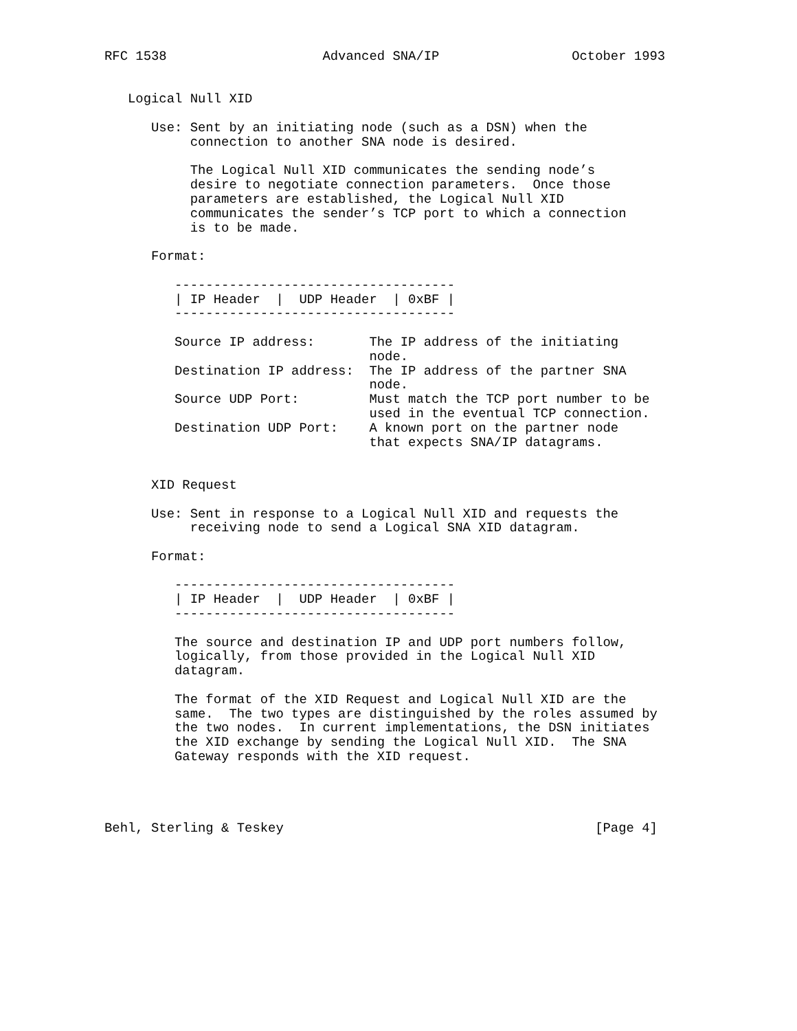RFC 1538                    Advanced SNA/IP                 October 1993


   Logical Null XID

      Use: Sent by an initiating node (such as a DSN) when the
           connection to another SNA node is desired.

           The Logical Null XID communicates the sending node’s
           desire to negotiate connection parameters.  Once those
           parameters are established, the Logical Null XID
           communicates the sender’s TCP port to which a connection
           is to be made.

      Format:

         ------------------------------------
         | IP Header  |  UDP Header  | 0xBF |
         ------------------------------------

         Source IP address:       The IP address of the initiating
                                  node.
         Destination IP address:  The IP address of the partner SNA
                                  node.
         Source UDP Port:         Must match the TCP port number to be
                                  used in the eventual TCP connection.
         Destination UDP Port:    A known port on the partner node
                                  that expects SNA/IP datagrams.


      XID Request

      Use: Sent in response to a Logical Null XID and requests the
           receiving node to send a Logical SNA XID datagram.

      Format:

         ------------------------------------
         | IP Header  |  UDP Header  | 0xBF |
         ------------------------------------

         The source and destination IP and UDP port numbers follow,
         logically, from those provided in the Logical Null XID
         datagram.

         The format of the XID Request and Logical Null XID are the
         same.  The two types are distinguished by the roles assumed by
         the two nodes.  In current implementations, the DSN initiates
         the XID exchange by sending the Logical Null XID.  The SNA
         Gateway responds with the XID request.




Behl, Sterling & Teskey                                        [Page 4]